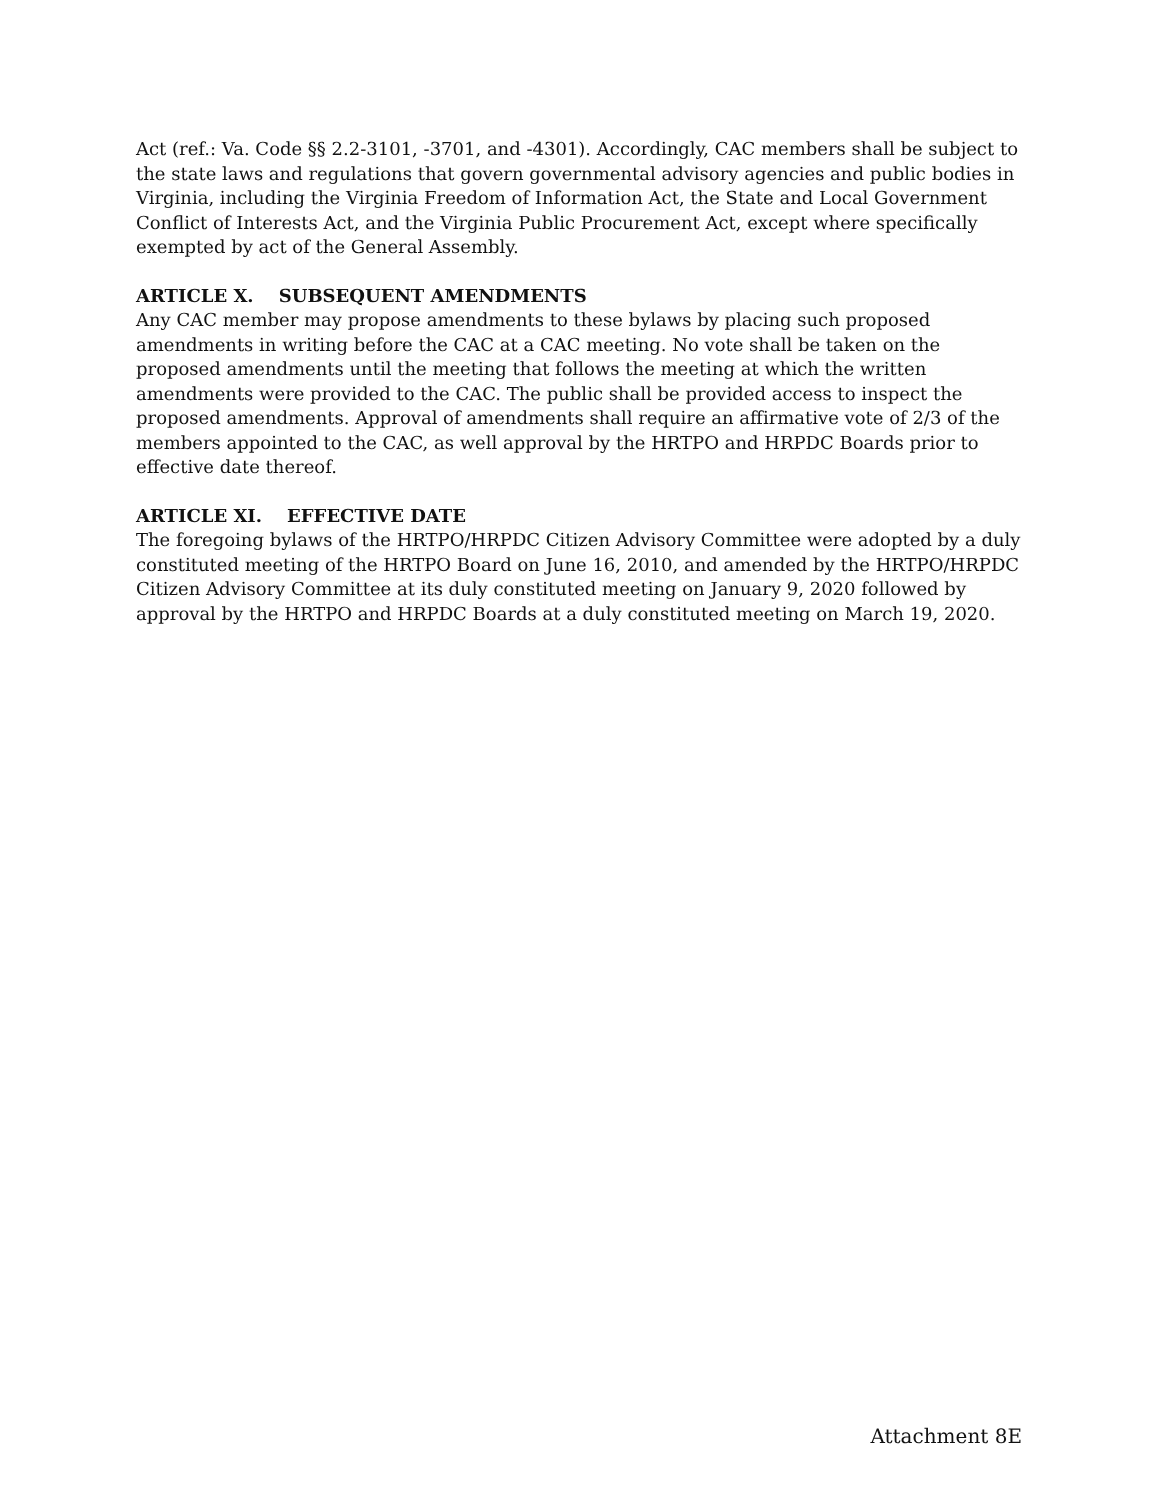Act (ref.: Va. Code §§ 2.2-3101, -3701, and -4301). Accordingly, CAC members shall be subject to the state laws and regulations that govern governmental advisory agencies and public bodies in Virginia, including the Virginia Freedom of Information Act, the State and Local Government Conflict of Interests Act, and the Virginia Public Procurement Act, except where specifically exempted by act of the General Assembly.
ARTICLE X. SUBSEQUENT AMENDMENTS
Any CAC member may propose amendments to these bylaws by placing such proposed amendments in writing before the CAC at a CAC meeting. No vote shall be taken on the proposed amendments until the meeting that follows the meeting at which the written amendments were provided to the CAC. The public shall be provided access to inspect the proposed amendments. Approval of amendments shall require an affirmative vote of 2/3 of the members appointed to the CAC, as well approval by the HRTPO and HRPDC Boards prior to effective date thereof.
ARTICLE XI. EFFECTIVE DATE
The foregoing bylaws of the HRTPO/HRPDC Citizen Advisory Committee were adopted by a duly constituted meeting of the HRTPO Board on June 16, 2010, and amended by the HRTPO/HRPDC Citizen Advisory Committee at its duly constituted meeting on January 9, 2020 followed by approval by the HRTPO and HRPDC Boards at a duly constituted meeting on March 19, 2020.
Attachment 8E